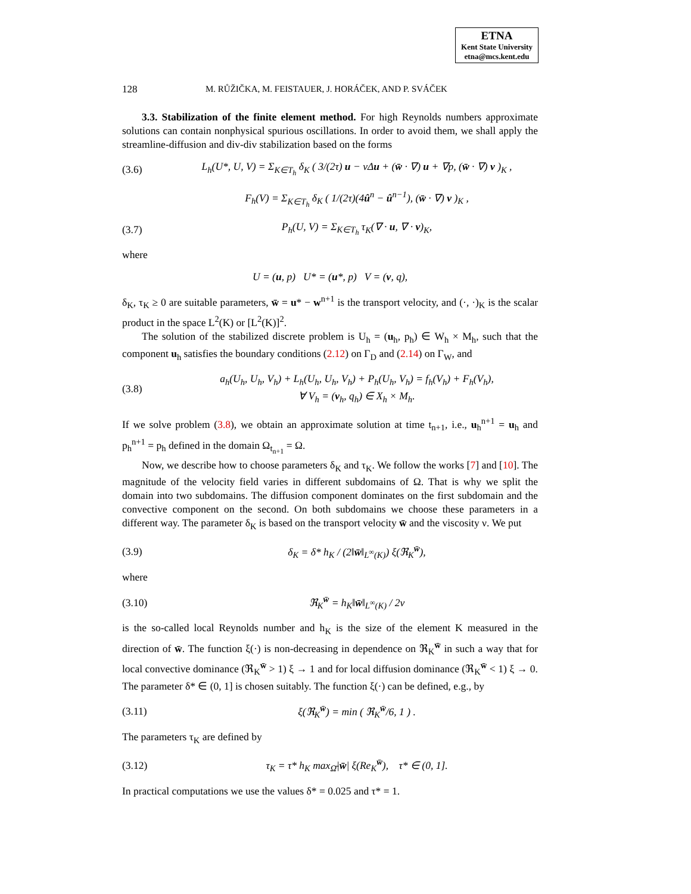ETNA
Kent State University
etna@mcs.kent.edu
128 M. RŮŽIČKA, M. FEISTAUER, J. HORÁČEK, AND P. SVÁČEK
3.3. Stabilization of the finite element method. For high Reynolds numbers approximate solutions can contain nonphysical spurious oscillations. In order to avoid them, we shall apply the streamline-diffusion and div-div stabilization based on the forms
(3.6) L<sub>h</sub>(U*, U, V) = Σ<sub>K∈T<sub>h</sub></sub> δ<sub>K</sub> ( 3/(2τ) u − νΔu + (w̄ · ∇) u + ∇p, (w̄ · ∇) v )<sub>K</sub> ,
F<sub>h</sub>(V) = Σ<sub>K∈T<sub>h</sub></sub> δ<sub>K</sub> ( 1/(2τ)(4û<sup>n</sup> − û<sup>n−1</sup>), (w̄ · ∇) v )<sub>K</sub> ,
(3.7) P<sub>h</sub>(U, V) = Σ<sub>K∈T<sub>h</sub></sub> τ<sub>K</sub>(∇ · u, ∇ · v)<sub>K</sub>,
where
U = (u, p) U* = (u*, p) V = (v, q),
δ<sub>K</sub>, τ<sub>K</sub> ≥ 0 are suitable parameters, w̄ = u* − w<sup>n+1</sup> is the transport velocity, and (·, ·)<sub>K</sub> is the scalar product in the space L<sup>2</sup>(K) or [L<sup>2</sup>(K)]<sup>2</sup>.
The solution of the stabilized discrete problem is U<sub>h</sub> = (u<sub>h</sub>, p<sub>h</sub>) ∈ W<sub>h</sub> × M<sub>h</sub>, such that the component u<sub>h</sub> satisfies the boundary conditions (2.12) on Γ<sub>D</sub> and (2.14) on Γ<sub>W</sub>, and
(3.8) a<sub>h</sub>(U<sub>h</sub>, U<sub>h</sub>, V<sub>h</sub>) + L<sub>h</sub>(U<sub>h</sub>, U<sub>h</sub>, V<sub>h</sub>) + P<sub>h</sub>(U<sub>h</sub>, V<sub>h</sub>) = f<sub>h</sub>(V<sub>h</sub>) + F<sub>h</sub>(V<sub>h</sub>),
∀ V<sub>h</sub> = (v<sub>h</sub>, q<sub>h</sub>) ∈ X<sub>h</sub> × M<sub>h</sub>.
If we solve problem (3.8), we obtain an approximate solution at time t<sub>n+1</sub>, i.e., u<sub>h</sub><sup>n+1</sup> = u<sub>h</sub> and p<sub>h</sub><sup>n+1</sup> = p<sub>h</sub> defined in the domain Ω<sub>t<sub>n+1</sub></sub> = Ω.
Now, we describe how to choose parameters δ<sub>K</sub> and τ<sub>K</sub>. We follow the works [7] and [10]. The magnitude of the velocity field varies in different subdomains of Ω. That is why we split the domain into two subdomains. The diffusion component dominates on the first subdomain and the convective component on the second. On both subdomains we choose these parameters in a different way. The parameter δ<sub>K</sub> is based on the transport velocity w̄ and the viscosity ν. We put
(3.9) δ<sub>K</sub> = δ* h<sub>K</sub> / (2‖w̄‖<sub>L<sup>∞</sup>(K)</sub>) ξ(ℜ<sub>K</sub><sup>w̄</sup>),
where
(3.10) ℜ<sub>K</sub><sup>w̄</sup> = h<sub>K</sub>‖w̄‖<sub>L<sup>∞</sup>(K)</sub> / 2ν
is the so-called local Reynolds number and h<sub>K</sub> is the size of the element K measured in the direction of w̄. The function ξ(·) is non-decreasing in dependence on ℜ<sub>K</sub><sup>w̄</sup> in such a way that for local convective dominance (ℜ<sub>K</sub><sup>w̄</sup> > 1) ξ → 1 and for local diffusion dominance (ℜ<sub>K</sub><sup>w̄</sup> < 1) ξ → 0. The parameter δ* ∈ (0, 1] is chosen suitably. The function ξ(·) can be defined, e.g., by
(3.11) ξ(ℜ<sub>K</sub><sup>w̄</sup>) = min ( ℜ<sub>K</sub><sup>w̄</sup>/6, 1 ) .
The parameters τ<sub>K</sub> are defined by
(3.12) τ<sub>K</sub> = τ* h<sub>K</sub> max<sub>Ω̄</sub>|w̄| ξ(Re<sub>K</sub><sup>w̄</sup>), τ* ∈ (0, 1].
In practical computations we use the values δ* = 0.025 and τ* = 1.